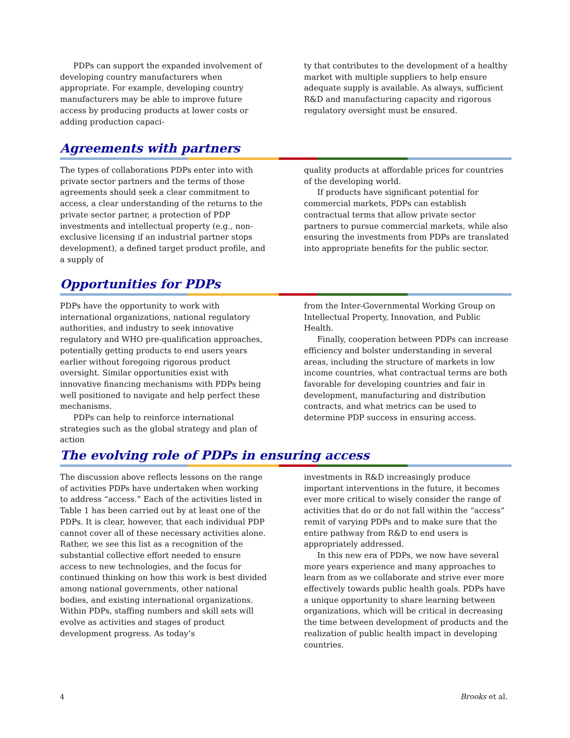PDPs can support the expanded involvement of developing country manufacturers when appropriate. For example, developing country manufacturers may be able to improve future access by producing products at lower costs or adding production capaci-
ty that contributes to the development of a healthy market with multiple suppliers to help ensure adequate supply is available. As always, sufficient R&D and manufacturing capacity and rigorous regulatory oversight must be ensured.
Agreements with partners
The types of collaborations PDPs enter into with private sector partners and the terms of those agreements should seek a clear commitment to access, a clear understanding of the returns to the private sector partner, a protection of PDP investments and intellectual property (e.g., non-exclusive licensing if an industrial partner stops development), a defined target product profile, and a supply of
quality products at affordable prices for countries of the developing world.
If products have significant potential for commercial markets, PDPs can establish contractual terms that allow private sector partners to pursue commercial markets, while also ensuring the investments from PDPs are translated into appropriate benefits for the public sector.
Opportunities for PDPs
PDPs have the opportunity to work with international organizations, national regulatory authorities, and industry to seek innovative regulatory and WHO pre-qualification approaches, potentially getting products to end users years earlier without foregoing rigorous product oversight. Similar opportunities exist with innovative financing mechanisms with PDPs being well positioned to navigate and help perfect these mechanisms.
PDPs can help to reinforce international strategies such as the global strategy and plan of action
from the Inter-Governmental Working Group on Intellectual Property, Innovation, and Public Health.
Finally, cooperation between PDPs can increase efficiency and bolster understanding in several areas, including the structure of markets in low income countries, what contractual terms are both favorable for developing countries and fair in development, manufacturing and distribution contracts, and what metrics can be used to determine PDP success in ensuring access.
The evolving role of PDPs in ensuring access
The discussion above reflects lessons on the range of activities PDPs have undertaken when working to address “access.” Each of the activities listed in Table 1 has been carried out by at least one of the PDPs. It is clear, however, that each individual PDP cannot cover all of these necessary activities alone. Rather, we see this list as a recognition of the substantial collective effort needed to ensure access to new technologies, and the focus for continued thinking on how this work is best divided among national governments, other national bodies, and existing international organizations. Within PDPs, staffing numbers and skill sets will evolve as activities and stages of product development progress. As today’s
investments in R&D increasingly produce important interventions in the future, it becomes ever more critical to wisely consider the range of activities that do or do not fall within the “access” remit of varying PDPs and to make sure that the entire pathway from R&D to end users is appropriately addressed.
In this new era of PDPs, we now have several more years experience and many approaches to learn from as we collaborate and strive ever more effectively towards public health goals. PDPs have a unique opportunity to share learning between organizations, which will be critical in decreasing the time between development of products and the realization of public health impact in developing countries.
4 Brooks et al.